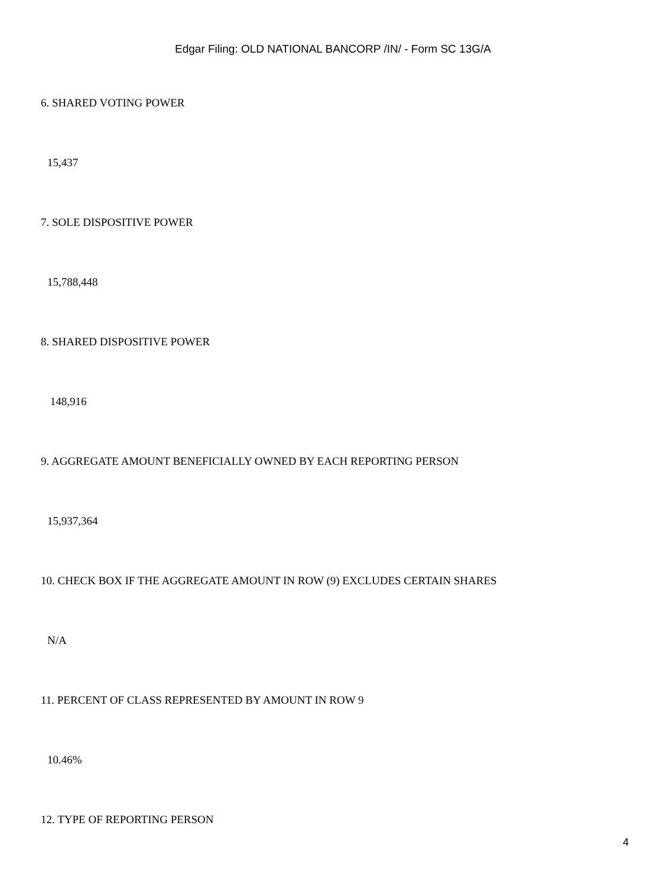Edgar Filing: OLD NATIONAL BANCORP /IN/ - Form SC 13G/A
6. SHARED VOTING POWER
15,437
7. SOLE DISPOSITIVE POWER
15,788,448
8. SHARED DISPOSITIVE POWER
148,916
9. AGGREGATE AMOUNT BENEFICIALLY OWNED BY EACH REPORTING PERSON
15,937,364
10. CHECK BOX IF THE AGGREGATE AMOUNT IN ROW (9) EXCLUDES CERTAIN SHARES
N/A
11. PERCENT OF CLASS REPRESENTED BY AMOUNT IN ROW 9
10.46%
12. TYPE OF REPORTING PERSON
4